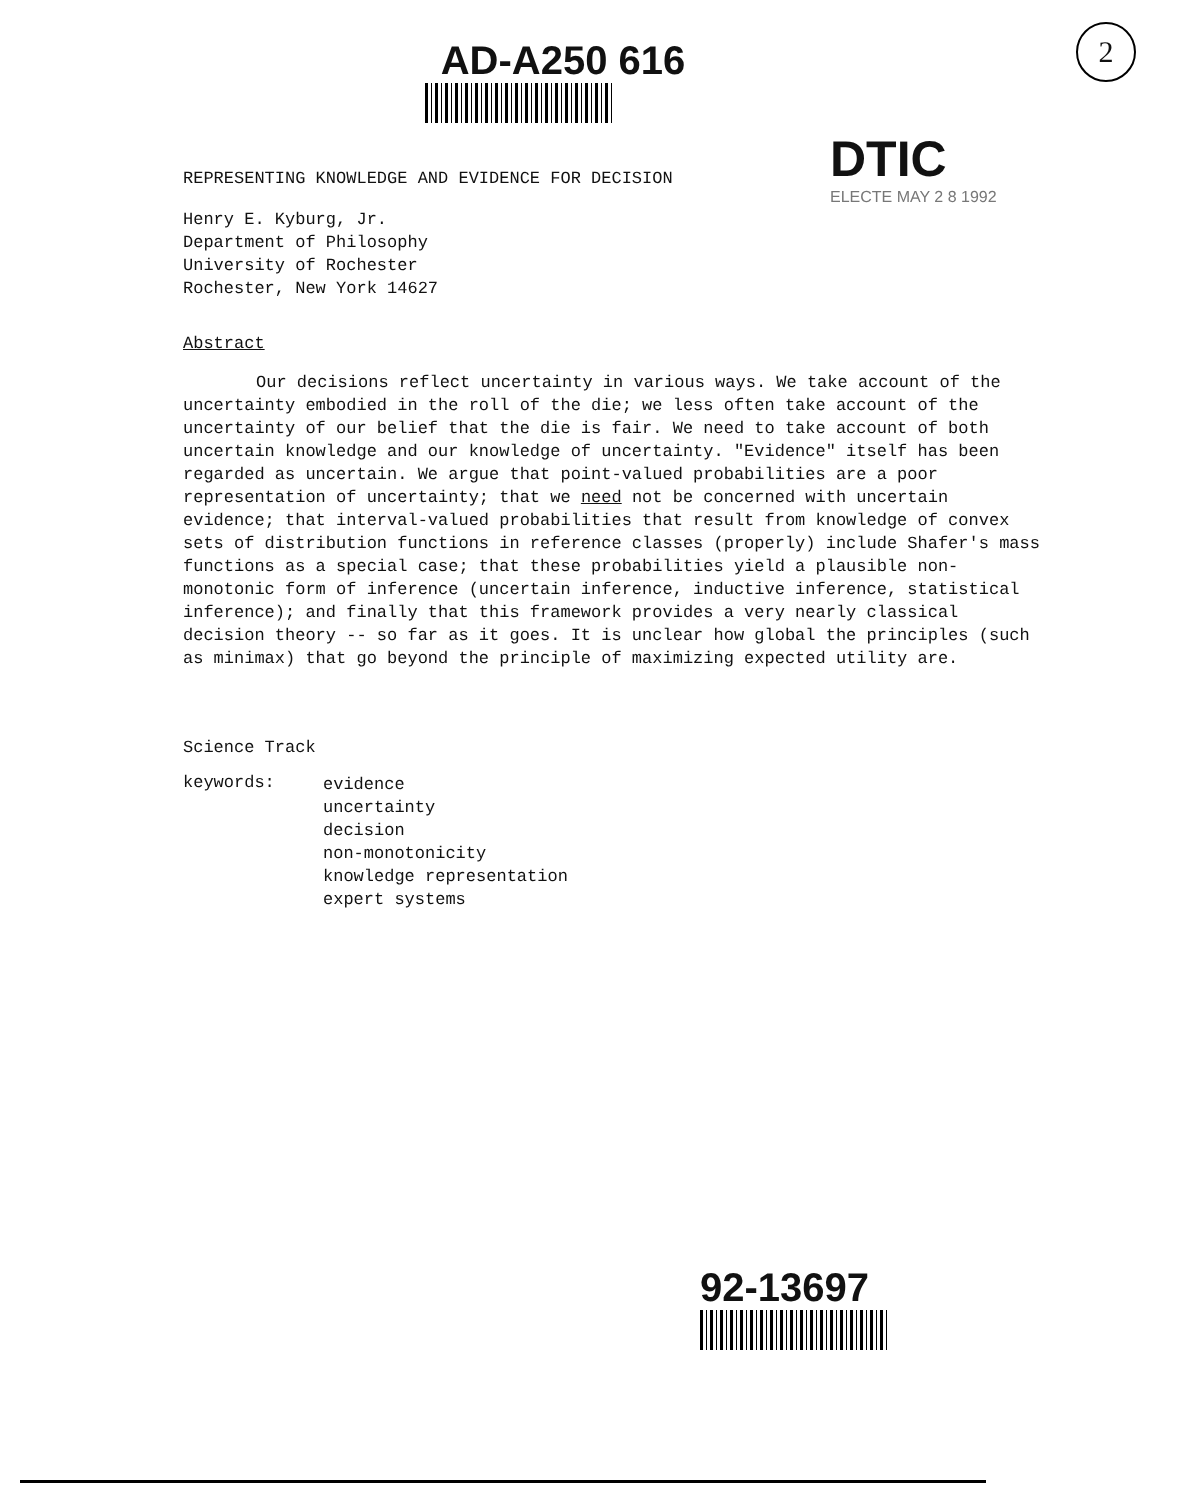AD-A250 616
2
DTIC
ELECTE MAY 2 8 1992
REPRESENTING KNOWLEDGE AND EVIDENCE FOR DECISION
Henry E. Kyburg, Jr.
Department of Philosophy
University of Rochester
Rochester, New York 14627
Abstract
Our decisions reflect uncertainty in various ways. We take account of the uncertainty embodied in the roll of the die; we less often take account of the uncertainty of our belief that the die is fair. We need to take account of both uncertain knowledge and our knowledge of uncertainty. "Evidence" itself has been regarded as uncertain. We argue that point-valued probabilities are a poor representation of uncertainty; that we need not be concerned with uncertain evidence; that interval-valued probabilities that result from knowledge of convex sets of distribution functions in reference classes (properly) include Shafer's mass functions as a special case; that these probabilities yield a plausible non-monotonic form of inference (uncertain inference, inductive inference, statistical inference); and finally that this framework provides a very nearly classical decision theory -- so far as it goes. It is unclear how global the principles (such as minimax) that go beyond the principle of maximizing expected utility are.
Science Track
keywords:
evidence
uncertainty
decision
non-monotonicity
knowledge representation
expert systems
92-13697